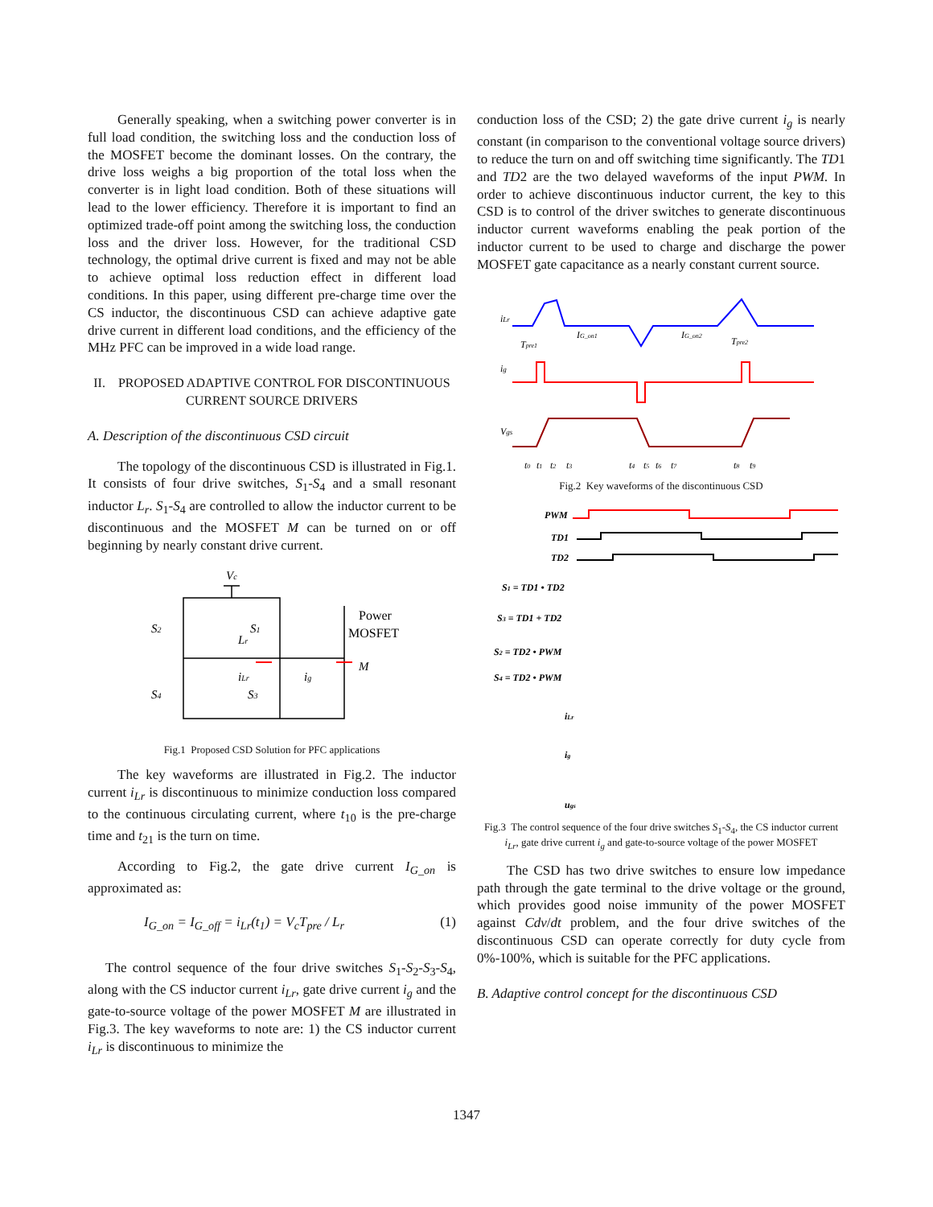Generally speaking, when a switching power converter is in full load condition, the switching loss and the conduction loss of the MOSFET become the dominant losses. On the contrary, the drive loss weighs a big proportion of the total loss when the converter is in light load condition. Both of these situations will lead to the lower efficiency. Therefore it is important to find an optimized trade-off point among the switching loss, the conduction loss and the driver loss. However, for the traditional CSD technology, the optimal drive current is fixed and may not be able to achieve optimal loss reduction effect in different load conditions. In this paper, using different pre-charge time over the CS inductor, the discontinuous CSD can achieve adaptive gate drive current in different load conditions, and the efficiency of the MHz PFC can be improved in a wide load range.
II. PROPOSED ADAPTIVE CONTROL FOR DISCONTINUOUS CURRENT SOURCE DRIVERS
A. Description of the discontinuous CSD circuit
The topology of the discontinuous CSD is illustrated in Fig.1. It consists of four drive switches, S<sub>1</sub>-S<sub>4</sub> and a small resonant inductor L<sub>r</sub>. S<sub>1</sub>-S<sub>4</sub> are controlled to allow the inductor current to be discontinuous and the MOSFET M can be turned on or off beginning by nearly constant drive current.
Vc
S2
S1
Lr
iLr
ig
S4
S3
M
Power
MOSFET
Fig.1 Proposed CSD Solution for PFC applications
The key waveforms are illustrated in Fig.2. The inductor current i<sub>Lr</sub> is discontinuous to minimize conduction loss compared to the continuous circulating current, where t<sub>10</sub> is the pre-charge time and t<sub>21</sub> is the turn on time.
According to Fig.2, the gate drive current I<sub>G_on</sub> is approximated as:
I<sub>G_on</sub> = I<sub>G_off</sub> = i<sub>Lr</sub>(t<sub>1</sub>) = V<sub>c</sub>T<sub>pre</sub> / L<sub>r</sub> (1)
The control sequence of the four drive switches S<sub>1</sub>-S<sub>2</sub>-S<sub>3</sub>-S<sub>4</sub>, along with the CS inductor current i<sub>Lr</sub>, gate drive current i<sub>g</sub> and the gate-to-source voltage of the power MOSFET M are illustrated in Fig.3. The key waveforms to note are: 1) the CS inductor current i<sub>Lr</sub> is discontinuous to minimize the
conduction loss of the CSD; 2) the gate drive current i<sub>g</sub> is nearly constant (in comparison to the conventional voltage source drivers) to reduce the turn on and off switching time significantly. The TD1 and TD2 are the two delayed waveforms of the input PWM. In order to achieve discontinuous inductor current, the key to this CSD is to control of the driver switches to generate discontinuous inductor current waveforms enabling the peak portion of the inductor current to be used to charge and discharge the power MOSFET gate capacitance as a nearly constant current source.
iLr
IG_on1
IG_on2
Tpre1
Tpre2
ig
Vgs
t0
t1
t2
t3
t4
t5
t6
t7
t8
t9
Fig.2 Key waveforms of the discontinuous CSD
PWM
TD1
TD2
S1 = TD1 • TD2
S3 = TD1 + TD2
S2 = TD2 • PWM
S4 = TD2 • PWM
iLr
ig
ugs
Fig.3 The control sequence of the four drive switches S<sub>1</sub>-S<sub>4</sub>, the CS inductor current i<sub>Lr</sub>, gate drive current i<sub>g</sub> and gate-to-source voltage of the power MOSFET
The CSD has two drive switches to ensure low impedance path through the gate terminal to the drive voltage or the ground, which provides good noise immunity of the power MOSFET against Cdv/dt problem, and the four drive switches of the discontinuous CSD can operate correctly for duty cycle from 0%-100%, which is suitable for the PFC applications.
B. Adaptive control concept for the discontinuous CSD
1347